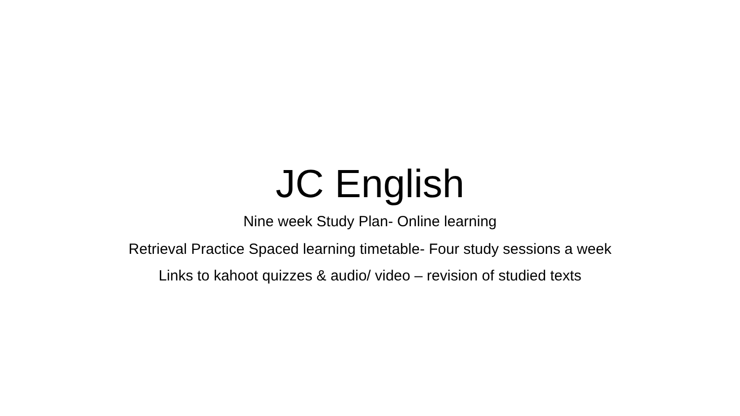JC English
Nine week Study Plan- Online learning
Retrieval Practice Spaced learning timetable- Four study sessions a week
Links to kahoot quizzes & audio/ video – revision of studied texts